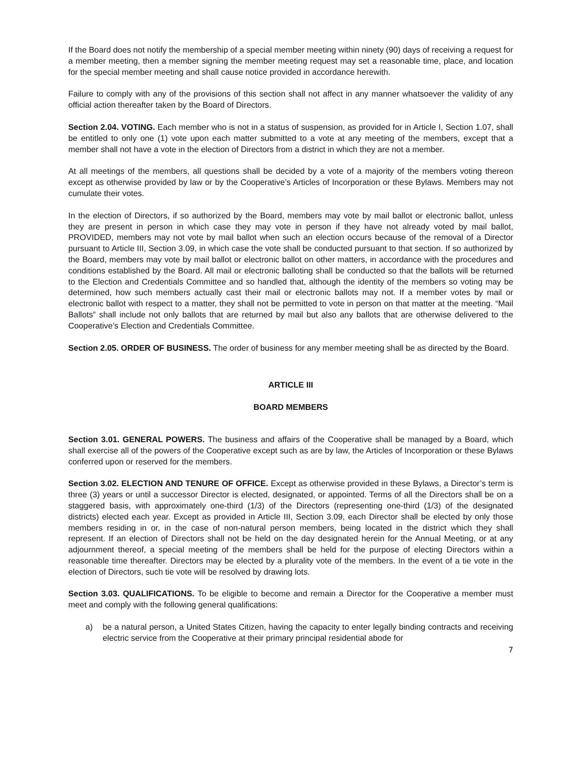If the Board does not notify the membership of a special member meeting within ninety (90) days of receiving a request for a member meeting, then a member signing the member meeting request may set a reasonable time, place, and location for the special member meeting and shall cause notice provided in accordance herewith.
Failure to comply with any of the provisions of this section shall not affect in any manner whatsoever the validity of any official action thereafter taken by the Board of Directors.
Section 2.04. VOTING. Each member who is not in a status of suspension, as provided for in Article I, Section 1.07, shall be entitled to only one (1) vote upon each matter submitted to a vote at any meeting of the members, except that a member shall not have a vote in the election of Directors from a district in which they are not a member.
At all meetings of the members, all questions shall be decided by a vote of a majority of the members voting thereon except as otherwise provided by law or by the Cooperative’s Articles of Incorporation or these Bylaws. Members may not cumulate their votes.
In the election of Directors, if so authorized by the Board, members may vote by mail ballot or electronic ballot, unless they are present in person in which case they may vote in person if they have not already voted by mail ballot, PROVIDED, members may not vote by mail ballot when such an election occurs because of the removal of a Director pursuant to Article III, Section 3.09, in which case the vote shall be conducted pursuant to that section. If so authorized by the Board, members may vote by mail ballot or electronic ballot on other matters, in accordance with the procedures and conditions established by the Board. All mail or electronic balloting shall be conducted so that the ballots will be returned to the Election and Credentials Committee and so handled that, although the identity of the members so voting may be determined, how such members actually cast their mail or electronic ballots may not. If a member votes by mail or electronic ballot with respect to a matter, they shall not be permitted to vote in person on that matter at the meeting. “Mail Ballots” shall include not only ballots that are returned by mail but also any ballots that are otherwise delivered to the Cooperative’s Election and Credentials Committee.
Section 2.05. ORDER OF BUSINESS. The order of business for any member meeting shall be as directed by the Board.
ARTICLE III
BOARD MEMBERS
Section 3.01. GENERAL POWERS. The business and affairs of the Cooperative shall be managed by a Board, which shall exercise all of the powers of the Cooperative except such as are by law, the Articles of Incorporation or these Bylaws conferred upon or reserved for the members.
Section 3.02. ELECTION AND TENURE OF OFFICE. Except as otherwise provided in these Bylaws, a Director’s term is three (3) years or until a successor Director is elected, designated, or appointed. Terms of all the Directors shall be on a staggered basis, with approximately one-third (1/3) of the Directors (representing one-third (1/3) of the designated districts) elected each year. Except as provided in Article III, Section 3.09, each Director shall be elected by only those members residing in or, in the case of non-natural person members, being located in the district which they shall represent. If an election of Directors shall not be held on the day designated herein for the Annual Meeting, or at any adjournment thereof, a special meeting of the members shall be held for the purpose of electing Directors within a reasonable time thereafter. Directors may be elected by a plurality vote of the members. In the event of a tie vote in the election of Directors, such tie vote will be resolved by drawing lots.
Section 3.03. QUALIFICATIONS. To be eligible to become and remain a Director for the Cooperative a member must meet and comply with the following general qualifications:
a) be a natural person, a United States Citizen, having the capacity to enter legally binding contracts and receiving electric service from the Cooperative at their primary principal residential abode for
7